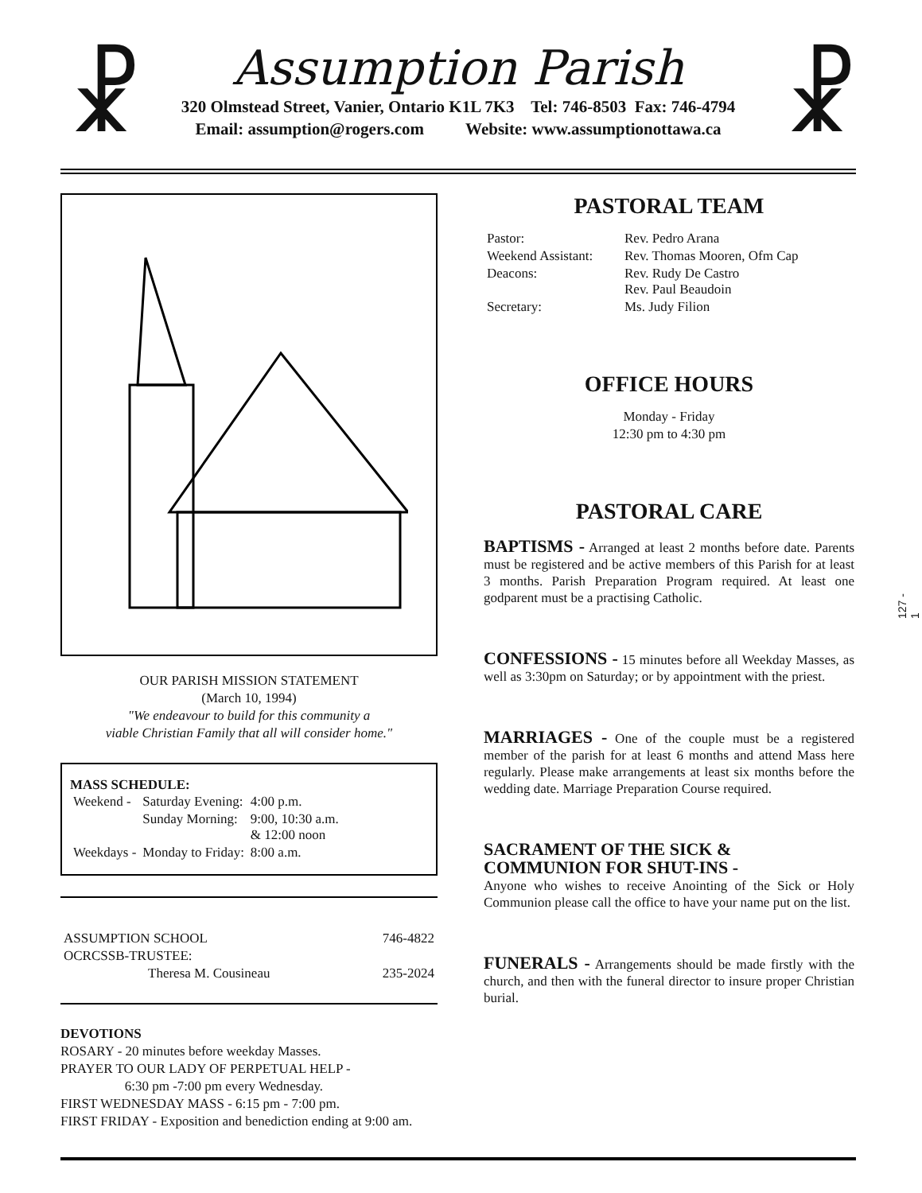☧ ☧
Assumption Parish
320 Olmstead Street, Vanier, Ontario K1L 7K3 Tel: 746-8503 Fax: 746-4794
Email: assumption@rogers.com Website: www.assumptionottawa.ca
OUR PARISH MISSION STATEMENT
(March 10, 1994)
"We endeavour to build for this community a
viable Christian Family that all will consider home."
MASS SCHEDULE:
| Weekend - | Saturday Evening: | 4:00 p.m. |
| | Sunday Morning: | 9:00, 10:30 a.m. & 12:00 noon |
| Weekdays - | Monday to Friday: | 8:00 a.m. |
| ASSUMPTION SCHOOL | 746-4822 |
| OCRCSSB-TRUSTEE: | |
| Theresa M. Cousineau | 235-2024 |
DEVOTIONS
ROSARY - 20 minutes before weekday Masses.
PRAYER TO OUR LADY OF PERPETUAL HELP -
6:30 pm -7:00 pm every Wednesday.
FIRST WEDNESDAY MASS - 6:15 pm - 7:00 pm.
FIRST FRIDAY - Exposition and benediction ending at 9:00 am.
PASTORAL TEAM
| Pastor: | Rev. Pedro Arana |
| Weekend Assistant: | Rev. Thomas Mooren, Ofm Cap |
| Deacons: | Rev. Rudy De Castro Rev. Paul Beaudoin |
| Secretary: | Ms. Judy Filion |
OFFICE HOURS
Monday - Friday
12:30 pm to 4:30 pm
PASTORAL CARE
BAPTISMS - Arranged at least 2 months before date. Parents must be registered and be active members of this Parish for at least 3 months. Parish Preparation Program required. At least one godparent must be a practising Catholic.
CONFESSIONS - 15 minutes before all Weekday Masses, as well as 3:30pm on Saturday; or by appointment with the priest.
MARRIAGES - One of the couple must be a registered member of the parish for at least 6 months and attend Mass here regularly. Please make arrangements at least six months before the wedding date. Marriage Preparation Course required.
SACRAMENT OF THE SICK &
COMMUNION FOR SHUT-INS -
Anyone who wishes to receive Anointing of the Sick or Holy Communion please call the office to have your name put on the list.
FUNERALS - Arrangements should be made firstly with the church, and then with the funeral director to insure proper Christian burial.
127 - 1